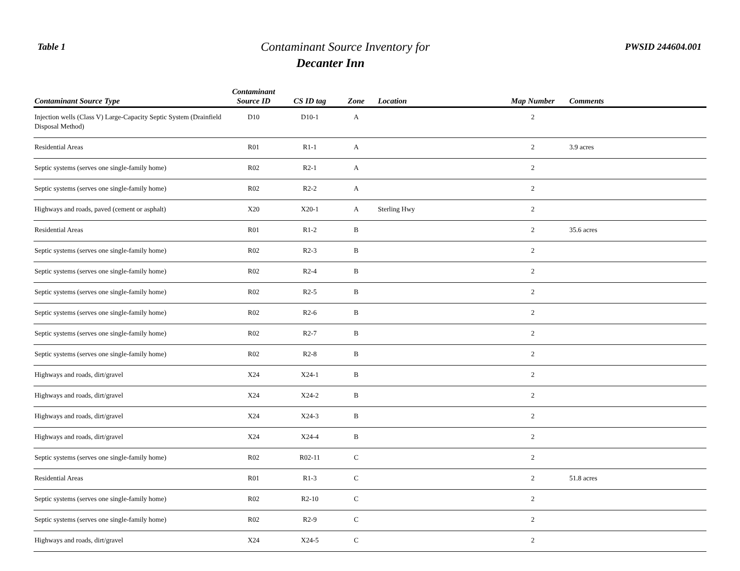Table 1
Contaminant Source Inventory for
Decanter Inn
PWSID 244604.001
| Contaminant Source Type | Contaminant Source ID | CS ID tag | Zone | Location | Map Number | Comments |
| --- | --- | --- | --- | --- | --- | --- |
| Injection wells (Class V) Large-Capacity Septic System (Drainfield Disposal Method) | D10 | D10-1 | A | | 2 | |
| Residential Areas | R01 | R1-1 | A | | 2 | 3.9 acres |
| Septic systems (serves one single-family home) | R02 | R2-1 | A | | 2 | |
| Septic systems (serves one single-family home) | R02 | R2-2 | A | | 2 | |
| Highways and roads, paved (cement or asphalt) | X20 | X20-1 | A | Sterling Hwy | 2 | |
| Residential Areas | R01 | R1-2 | B | | 2 | 35.6 acres |
| Septic systems (serves one single-family home) | R02 | R2-3 | B | | 2 | |
| Septic systems (serves one single-family home) | R02 | R2-4 | B | | 2 | |
| Septic systems (serves one single-family home) | R02 | R2-5 | B | | 2 | |
| Septic systems (serves one single-family home) | R02 | R2-6 | B | | 2 | |
| Septic systems (serves one single-family home) | R02 | R2-7 | B | | 2 | |
| Septic systems (serves one single-family home) | R02 | R2-8 | B | | 2 | |
| Highways and roads, dirt/gravel | X24 | X24-1 | B | | 2 | |
| Highways and roads, dirt/gravel | X24 | X24-2 | B | | 2 | |
| Highways and roads, dirt/gravel | X24 | X24-3 | B | | 2 | |
| Highways and roads, dirt/gravel | X24 | X24-4 | B | | 2 | |
| Septic systems (serves one single-family home) | R02 | R02-11 | C | | 2 | |
| Residential Areas | R01 | R1-3 | C | | 2 | 51.8 acres |
| Septic systems (serves one single-family home) | R02 | R2-10 | C | | 2 | |
| Septic systems (serves one single-family home) | R02 | R2-9 | C | | 2 | |
| Highways and roads, dirt/gravel | X24 | X24-5 | C | | 2 | |